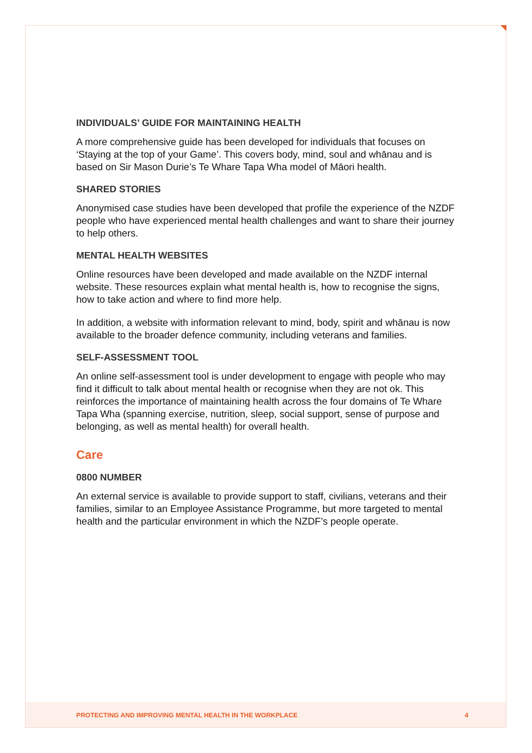INDIVIDUALS’ GUIDE FOR MAINTAINING HEALTH
A more comprehensive guide has been developed for individuals that focuses on ‘Staying at the top of your Game’. This covers body, mind, soul and whānau and is based on Sir Mason Durie’s Te Whare Tapa Wha model of Māori health.
SHARED STORIES
Anonymised case studies have been developed that profile the experience of the NZDF people who have experienced mental health challenges and want to share their journey to help others.
MENTAL HEALTH WEBSITES
Online resources have been developed and made available on the NZDF internal website. These resources explain what mental health is, how to recognise the signs, how to take action and where to find more help.
In addition, a website with information relevant to mind, body, spirit and whānau is now available to the broader defence community, including veterans and families.
SELF-ASSESSMENT TOOL
An online self-assessment tool is under development to engage with people who may find it difficult to talk about mental health or recognise when they are not ok. This reinforces the importance of maintaining health across the four domains of Te Whare Tapa Wha (spanning exercise, nutrition, sleep, social support, sense of purpose and belonging, as well as mental health) for overall health.
Care
0800 NUMBER
An external service is available to provide support to staff, civilians, veterans and their families, similar to an Employee Assistance Programme, but more targeted to mental health and the particular environment in which the NZDF’s people operate.
PROTECTING AND IMPROVING MENTAL HEALTH IN THE WORKPLACE 4